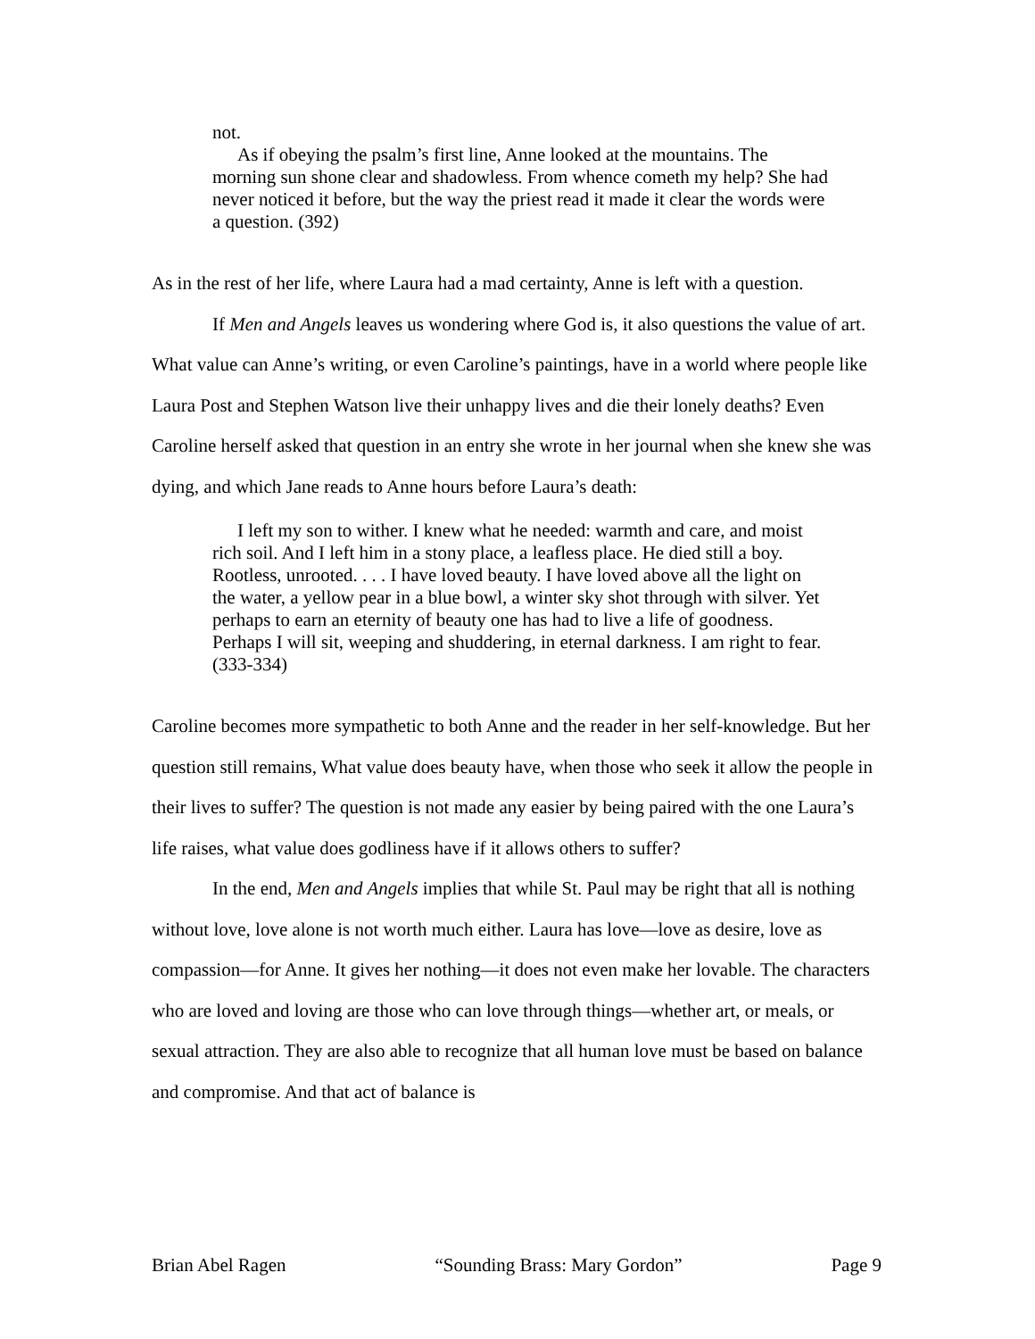not.
As if obeying the psalm’s first line, Anne looked at the mountains. The morning sun shone clear and shadowless. From whence cometh my help? She had never noticed it before, but the way the priest read it made it clear the words were a question. (392)
As in the rest of her life, where Laura had a mad certainty, Anne is left with a question.
If Men and Angels leaves us wondering where God is, it also questions the value of art. What value can Anne’s writing, or even Caroline’s paintings, have in a world where people like Laura Post and Stephen Watson live their unhappy lives and die their lonely deaths? Even Caroline herself asked that question in an entry she wrote in her journal when she knew she was dying, and which Jane reads to Anne hours before Laura’s death:
I left my son to wither. I knew what he needed: warmth and care, and moist rich soil. And I left him in a stony place, a leafless place. He died still a boy. Rootless, unrooted. . . . I have loved beauty. I have loved above all the light on the water, a yellow pear in a blue bowl, a winter sky shot through with silver. Yet perhaps to earn an eternity of beauty one has had to live a life of goodness. Perhaps I will sit, weeping and shuddering, in eternal darkness. I am right to fear. (333-334)
Caroline becomes more sympathetic to both Anne and the reader in her self-knowledge. But her question still remains, What value does beauty have, when those who seek it allow the people in their lives to suffer? The question is not made any easier by being paired with the one Laura’s life raises, what value does godliness have if it allows others to suffer?
In the end, Men and Angels implies that while St. Paul may be right that all is nothing without love, love alone is not worth much either. Laura has love—love as desire, love as compassion—for Anne. It gives her nothing—it does not even make her lovable. The characters who are loved and loving are those who can love through things—whether art, or meals, or sexual attraction. They are also able to recognize that all human love must be based on balance and compromise. And that act of balance is
Brian Abel Ragen “Sounding Brass: Mary Gordon” Page 9